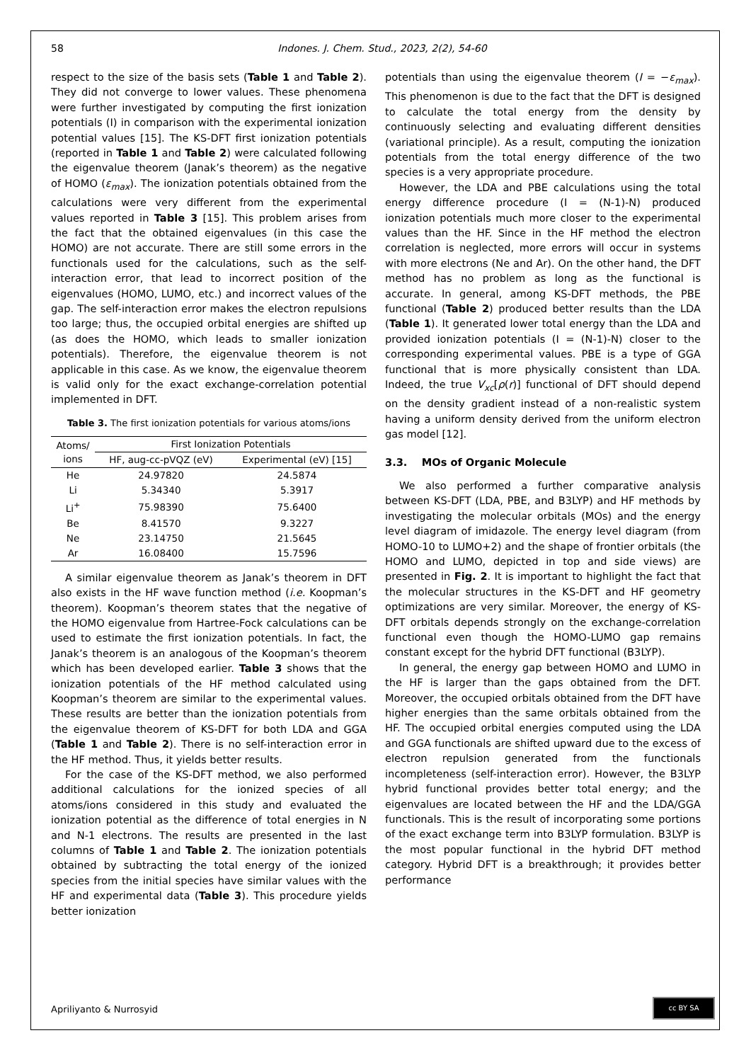58 Indones. J. Chem. Stud., 2023, 2(2), 54-60
respect to the size of the basis sets (Table 1 and Table 2). They did not converge to lower values. These phenomena were further investigated by computing the first ionization potentials (I) in comparison with the experimental ionization potential values [15]. The KS-DFT first ionization potentials (reported in Table 1 and Table 2) were calculated following the eigenvalue theorem (Janak’s theorem) as the negative of HOMO (ε<sub>max</sub>). The ionization potentials obtained from the calculations were very different from the experimental values reported in Table 3 [15]. This problem arises from the fact that the obtained eigenvalues (in this case the HOMO) are not accurate. There are still some errors in the functionals used for the calculations, such as the self-interaction error, that lead to incorrect position of the eigenvalues (HOMO, LUMO, etc.) and incorrect values of the gap. The self-interaction error makes the electron repulsions too large; thus, the occupied orbital energies are shifted up (as does the HOMO, which leads to smaller ionization potentials). Therefore, the eigenvalue theorem is not applicable in this case. As we know, the eigenvalue theorem is valid only for the exact exchange-correlation potential implemented in DFT.
Table 3. The first ionization potentials for various atoms/ions
| Atoms/ ions | First Ionization Potentials | |
| --- | --- | --- |
| | HF, aug-cc-pVQZ (eV) | Experimental (eV) [15] |
| He | 24.97820 | 24.5874 |
| Li | 5.34340 | 5.3917 |
| Li<sup>+</sup> | 75.98390 | 75.6400 |
| Be | 8.41570 | 9.3227 |
| Ne | 23.14750 | 21.5645 |
| Ar | 16.08400 | 15.7596 |
A similar eigenvalue theorem as Janak’s theorem in DFT also exists in the HF wave function method (i.e. Koopman’s theorem). Koopman’s theorem states that the negative of the HOMO eigenvalue from Hartree-Fock calculations can be used to estimate the first ionization potentials. In fact, the Janak’s theorem is an analogous of the Koopman’s theorem which has been developed earlier. Table 3 shows that the ionization potentials of the HF method calculated using Koopman’s theorem are similar to the experimental values. These results are better than the ionization potentials from the eigenvalue theorem of KS-DFT for both LDA and GGA (Table 1 and Table 2). There is no self-interaction error in the HF method. Thus, it yields better results.
For the case of the KS-DFT method, we also performed additional calculations for the ionized species of all atoms/ions considered in this study and evaluated the ionization potential as the difference of total energies in N and N-1 electrons. The results are presented in the last columns of Table 1 and Table 2. The ionization potentials obtained by subtracting the total energy of the ionized species from the initial species have similar values with the HF and experimental data (Table 3). This procedure yields better ionization
potentials than using the eigenvalue theorem (I = −ε<sub>max</sub>). This phenomenon is due to the fact that the DFT is designed to calculate the total energy from the density by continuously selecting and evaluating different densities (variational principle). As a result, computing the ionization potentials from the total energy difference of the two species is a very appropriate procedure.
However, the LDA and PBE calculations using the total energy difference procedure (I = (N-1)-N) produced ionization potentials much more closer to the experimental values than the HF. Since in the HF method the electron correlation is neglected, more errors will occur in systems with more electrons (Ne and Ar). On the other hand, the DFT method has no problem as long as the functional is accurate. In general, among KS-DFT methods, the PBE functional (Table 2) produced better results than the LDA (Table 1). It generated lower total energy than the LDA and provided ionization potentials (I = (N-1)-N) closer to the corresponding experimental values. PBE is a type of GGA functional that is more physically consistent than LDA. Indeed, the true V<sub>xc</sub>[ρ(r)] functional of DFT should depend on the density gradient instead of a non-realistic system having a uniform density derived from the uniform electron gas model [12].
3.3. MOs of Organic Molecule
We also performed a further comparative analysis between KS-DFT (LDA, PBE, and B3LYP) and HF methods by investigating the molecular orbitals (MOs) and the energy level diagram of imidazole. The energy level diagram (from HOMO-10 to LUMO+2) and the shape of frontier orbitals (the HOMO and LUMO, depicted in top and side views) are presented in Fig. 2. It is important to highlight the fact that the molecular structures in the KS-DFT and HF geometry optimizations are very similar. Moreover, the energy of KS-DFT orbitals depends strongly on the exchange-correlation functional even though the HOMO-LUMO gap remains constant except for the hybrid DFT functional (B3LYP).
In general, the energy gap between HOMO and LUMO in the HF is larger than the gaps obtained from the DFT. Moreover, the occupied orbitals obtained from the DFT have higher energies than the same orbitals obtained from the HF. The occupied orbital energies computed using the LDA and GGA functionals are shifted upward due to the excess of electron repulsion generated from the functionals incompleteness (self-interaction error). However, the B3LYP hybrid functional provides better total energy; and the eigenvalues are located between the HF and the LDA/GGA functionals. This is the result of incorporating some portions of the exact exchange term into B3LYP formulation. B3LYP is the most popular functional in the hybrid DFT method category. Hybrid DFT is a breakthrough; it provides better performance
Apriliyanto & Nurrosyid
cc BY SA